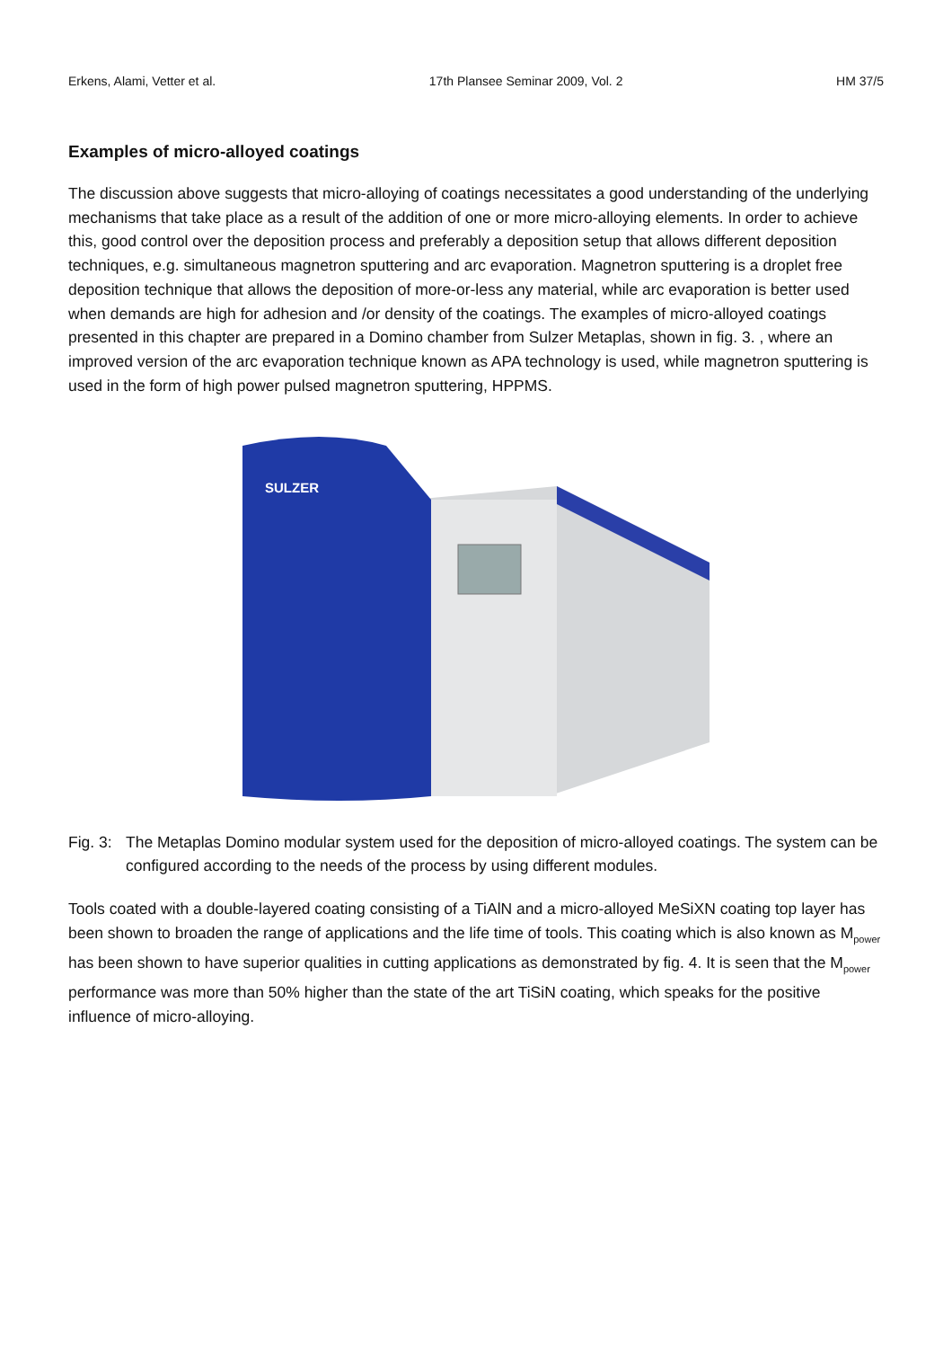Erkens, Alami, Vetter et al. 17th Plansee Seminar 2009, Vol. 2 HM 37/5
Examples of micro-alloyed coatings
The discussion above suggests that micro-alloying of coatings necessitates a good understanding of the underlying mechanisms that take place as a result of the addition of one or more micro-alloying elements. In order to achieve this, good control over the deposition process and preferably a deposition setup that allows different deposition techniques, e.g. simultaneous magnetron sputtering and arc evaporation. Magnetron sputtering is a droplet free deposition technique that allows the deposition of more-or-less any material, while arc evaporation is better used when demands are high for adhesion and /or density of the coatings. The examples of micro-alloyed coatings presented in this chapter are prepared in a Domino chamber from Sulzer Metaplas, shown in fig. 3. , where an improved version of the arc evaporation technique known as APA technology is used, while magnetron sputtering is used in the form of high power pulsed magnetron sputtering, HPPMS.
SULZER
Fig. 3: The Metaplas Domino modular system used for the deposition of micro-alloyed coatings. The system can be configured according to the needs of the process by using different modules.
Tools coated with a double-layered coating consisting of a TiAlN and a micro-alloyed MeSiXN coating top layer has been shown to broaden the range of applications and the life time of tools. This coating which is also known as M<sub>power</sub> has been shown to have superior qualities in cutting applications as demonstrated by fig. 4. It is seen that the M<sub>power</sub> performance was more than 50% higher than the state of the art TiSiN coating, which speaks for the positive influence of micro-alloying.